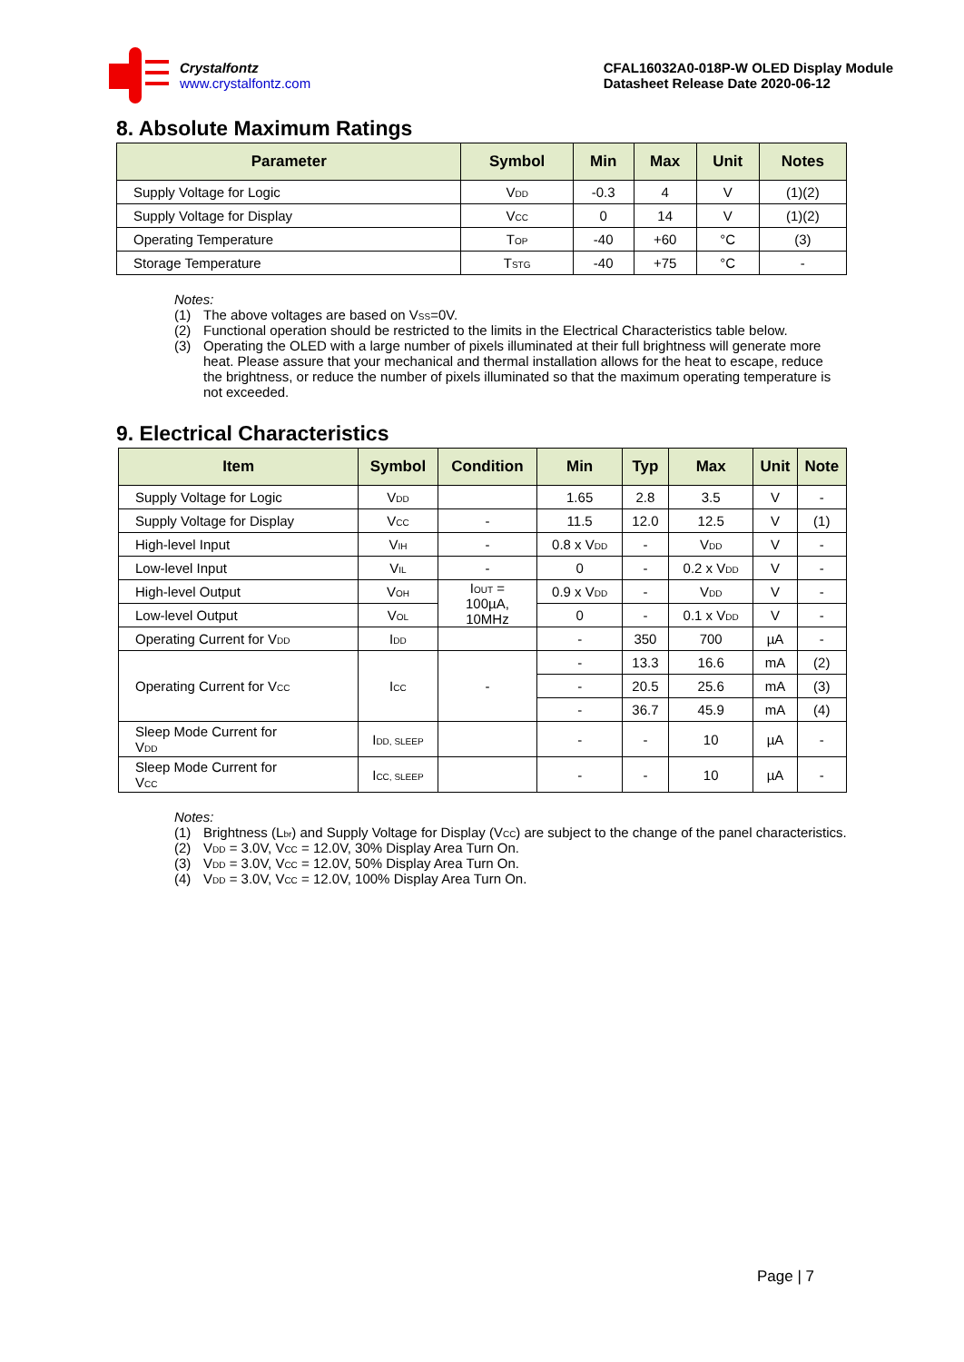Crystalfontz
www.crystalfontz.com
CFAL16032A0-018P-W OLED Display Module
Datasheet Release Date 2020-06-12
8. Absolute Maximum Ratings
| Parameter | Symbol | Min | Max | Unit | Notes |
| --- | --- | --- | --- | --- | --- |
| Supply Voltage for Logic | V<sub>DD</sub> | -0.3 | 4 | V | (1)(2) |
| Supply Voltage for Display | V<sub>CC</sub> | 0 | 14 | V | (1)(2) |
| Operating Temperature | T<sub>OP</sub> | -40 | +60 | °C | (3) |
| Storage Temperature | T<sub>STG</sub> | -40 | +75 | °C | - |
Notes:
(1) The above voltages are based on V<sub>SS</sub>=0V.
(2) Functional operation should be restricted to the limits in the Electrical Characteristics table below.
(3) Operating the OLED with a large number of pixels illuminated at their full brightness will generate more heat. Please assure that your mechanical and thermal installation allows for the heat to escape, reduce the brightness, or reduce the number of pixels illuminated so that the maximum operating temperature is not exceeded.
9. Electrical Characteristics
| Item | Symbol | Condition | Min | Typ | Max | Unit | Note |
| --- | --- | --- | --- | --- | --- | --- | --- |
| Supply Voltage for Logic | V<sub>DD</sub> | | 1.65 | 2.8 | 3.5 | V | - |
| Supply Voltage for Display | V<sub>CC</sub> | - | 11.5 | 12.0 | 12.5 | V | (1) |
| High-level Input | V<sub>IH</sub> | - | 0.8 x V<sub>DD</sub> | - | V<sub>DD</sub> | V | - |
| Low-level Input | V<sub>IL</sub> | - | 0 | - | 0.2 x V<sub>DD</sub> | V | - |
| High-level Output | V<sub>OH</sub> | I<sub>OUT</sub> = 100µA, 10MHz | 0.9 x V<sub>DD</sub> | - | V<sub>DD</sub> | V | - |
| Low-level Output | V<sub>OL</sub> | | 0 | - | 0.1 x V<sub>DD</sub> | V | - |
| Operating Current for V<sub>DD</sub> | I<sub>DD</sub> | | - | 350 | 700 | µA | - |
| Operating Current for V<sub>CC</sub> | I<sub>CC</sub> | - | - | 13.3 | 16.6 | mA | (2) |
| | | | - | 20.5 | 25.6 | mA | (3) |
| | | | - | 36.7 | 45.9 | mA | (4) |
| Sleep Mode Current for V<sub>DD</sub> | I<sub>DD, SLEEP</sub> | | - | - | 10 | µA | - |
| Sleep Mode Current for V<sub>CC</sub> | I<sub>CC, SLEEP</sub> | | - | - | 10 | µA | - |
Notes:
(1) Brightness (L<sub>br</sub>) and Supply Voltage for Display (V<sub>CC</sub>) are subject to the change of the panel characteristics.
(2) V<sub>DD</sub> = 3.0V, V<sub>CC</sub> = 12.0V, 30% Display Area Turn On.
(3) V<sub>DD</sub> = 3.0V, V<sub>CC</sub> = 12.0V, 50% Display Area Turn On.
(4) V<sub>DD</sub> = 3.0V, V<sub>CC</sub> = 12.0V, 100% Display Area Turn On.
Page | 7